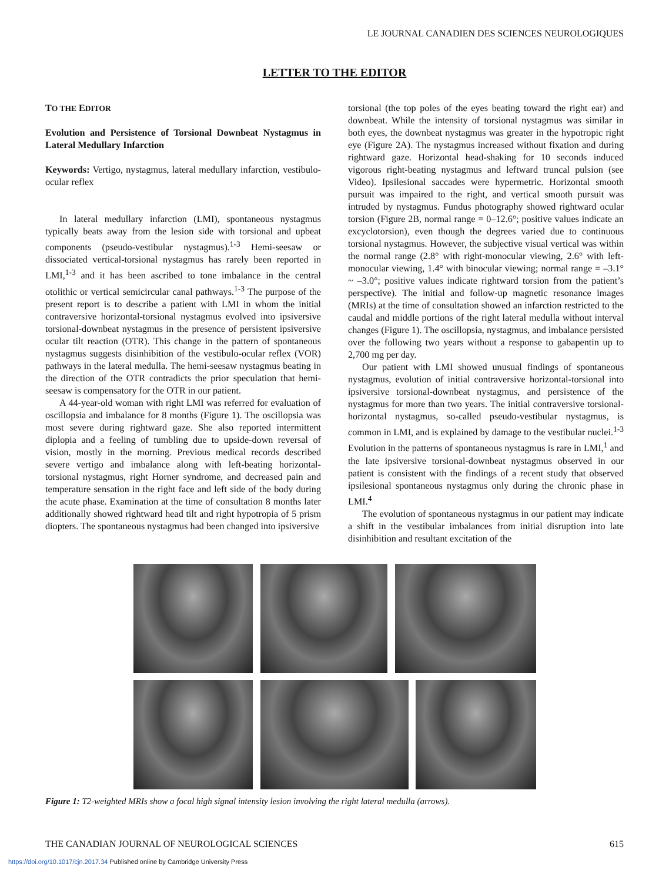LE JOURNAL CANADIEN DES SCIENCES NEUROLOGIQUES
LETTER TO THE EDITOR
TO THE EDITOR
Evolution and Persistence of Torsional Downbeat Nystagmus in Lateral Medullary Infarction
Keywords: Vertigo, nystagmus, lateral medullary infarction, vestibulo-ocular reflex
In lateral medullary infarction (LMI), spontaneous nystagmus typically beats away from the lesion side with torsional and upbeat components (pseudo-vestibular nystagmus).<sup>1-3</sup> Hemi-seesaw or dissociated vertical-torsional nystagmus has rarely been reported in LMI,<sup>1-3</sup> and it has been ascribed to tone imbalance in the central otolithic or vertical semicircular canal pathways.<sup>1-3</sup> The purpose of the present report is to describe a patient with LMI in whom the initial contraversive horizontal-torsional nystagmus evolved into ipsiversive torsional-downbeat nystagmus in the presence of persistent ipsiversive ocular tilt reaction (OTR). This change in the pattern of spontaneous nystagmus suggests disinhibition of the vestibulo-ocular reflex (VOR) pathways in the lateral medulla. The hemi-seesaw nystagmus beating in the direction of the OTR contradicts the prior speculation that hemi-seesaw is compensatory for the OTR in our patient.
A 44-year-old woman with right LMI was referred for evaluation of oscillopsia and imbalance for 8 months (Figure 1). The oscillopsia was most severe during rightward gaze. She also reported intermittent diplopia and a feeling of tumbling due to upside-down reversal of vision, mostly in the morning. Previous medical records described severe vertigo and imbalance along with left-beating horizontal-torsional nystagmus, right Horner syndrome, and decreased pain and temperature sensation in the right face and left side of the body during the acute phase. Examination at the time of consultation 8 months later additionally showed rightward head tilt and right hypotropia of 5 prism diopters. The spontaneous nystagmus had been changed into ipsiversive
torsional (the top poles of the eyes beating toward the right ear) and downbeat. While the intensity of torsional nystagmus was similar in both eyes, the downbeat nystagmus was greater in the hypotropic right eye (Figure 2A). The nystagmus increased without fixation and during rightward gaze. Horizontal head-shaking for 10 seconds induced vigorous right-beating nystagmus and leftward truncal pulsion (see Video). Ipsilesional saccades were hypermetric. Horizontal smooth pursuit was impaired to the right, and vertical smooth pursuit was intruded by nystagmus. Fundus photography showed rightward ocular torsion (Figure 2B, normal range = 0–12.6°; positive values indicate an excyclotorsion), even though the degrees varied due to continuous torsional nystagmus. However, the subjective visual vertical was within the normal range (2.8° with right-monocular viewing, 2.6° with left-monocular viewing, 1.4° with binocular viewing; normal range = –3.1° ~ –3.0°; positive values indicate rightward torsion from the patient’s perspective). The initial and follow-up magnetic resonance images (MRIs) at the time of consultation showed an infarction restricted to the caudal and middle portions of the right lateral medulla without interval changes (Figure 1). The oscillopsia, nystagmus, and imbalance persisted over the following two years without a response to gabapentin up to 2,700 mg per day.
Our patient with LMI showed unusual findings of spontaneous nystagmus, evolution of initial contraversive horizontal-torsional into ipsiversive torsional-downbeat nystagmus, and persistence of the nystagmus for more than two years. The initial contraversive torsional-horizontal nystagmus, so-called pseudo-vestibular nystagmus, is common in LMI, and is explained by damage to the vestibular nuclei.<sup>1-3</sup> Evolution in the patterns of spontaneous nystagmus is rare in LMI,<sup>1</sup> and the late ipsiversive torsional-downbeat nystagmus observed in our patient is consistent with the findings of a recent study that observed ipsilesional spontaneous nystagmus only during the chronic phase in LMI.<sup>4</sup>
The evolution of spontaneous nystagmus in our patient may indicate a shift in the vestibular imbalances from initial disruption into late disinhibition and resultant excitation of the
Figure 1: T2-weighted MRIs show a focal high signal intensity lesion involving the right lateral medulla (arrows).
THE CANADIAN JOURNAL OF NEUROLOGICAL SCIENCES 615
https://doi.org/10.1017/cjn.2017.34 Published online by Cambridge University Press